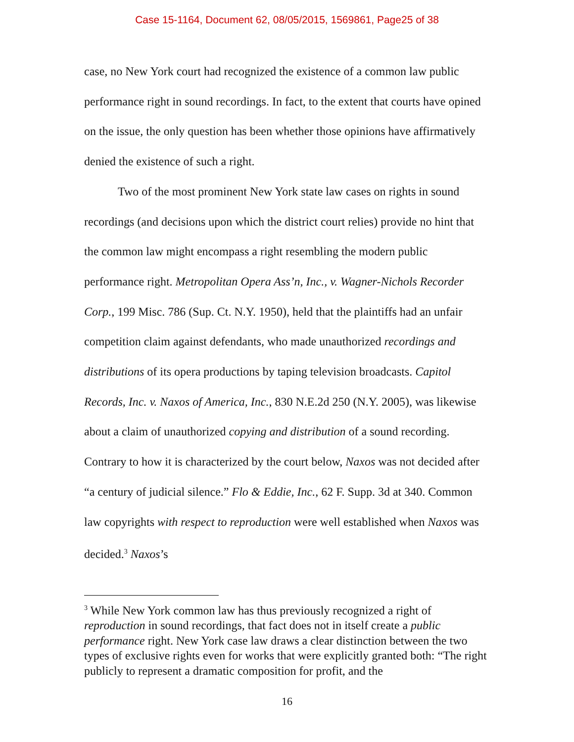Case 15-1164, Document 62, 08/05/2015, 1569861, Page25 of 38
case, no New York court had recognized the existence of a common law public performance right in sound recordings. In fact, to the extent that courts have opined on the issue, the only question has been whether those opinions have affirmatively denied the existence of such a right.
Two of the most prominent New York state law cases on rights in sound recordings (and decisions upon which the district court relies) provide no hint that the common law might encompass a right resembling the modern public performance right. Metropolitan Opera Ass’n, Inc., v. Wagner-Nichols Recorder Corp., 199 Misc. 786 (Sup. Ct. N.Y. 1950), held that the plaintiffs had an unfair competition claim against defendants, who made unauthorized recordings and distributions of its opera productions by taping television broadcasts. Capitol Records, Inc. v. Naxos of America, Inc., 830 N.E.2d 250 (N.Y. 2005), was likewise about a claim of unauthorized copying and distribution of a sound recording. Contrary to how it is characterized by the court below, Naxos was not decided after “a century of judicial silence.” Flo & Eddie, Inc., 62 F. Supp. 3d at 340. Common law copyrights with respect to reproduction were well established when Naxos was decided.<sup>3</sup> Naxos’s
<sup>3</sup> While New York common law has thus previously recognized a right of reproduction in sound recordings, that fact does not in itself create a public performance right. New York case law draws a clear distinction between the two types of exclusive rights even for works that were explicitly granted both: “The right publicly to represent a dramatic composition for profit, and the
16